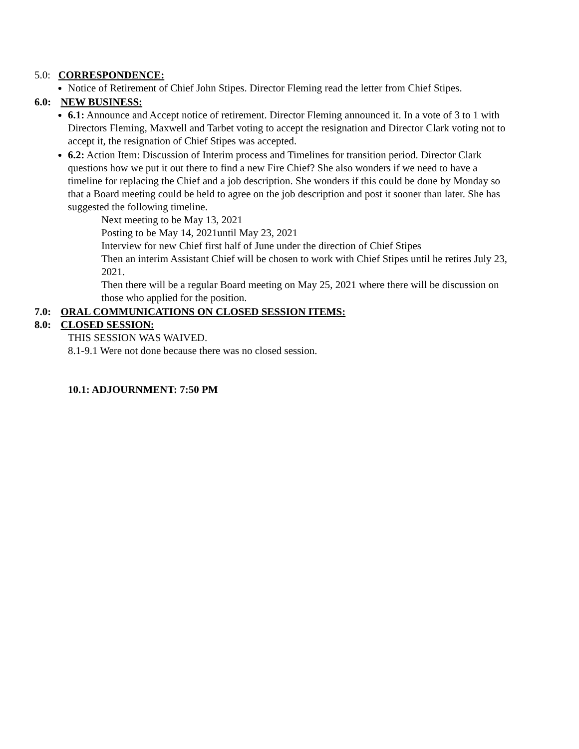5.0: CORRESPONDENCE:
Notice of Retirement of Chief John Stipes. Director Fleming read the letter from Chief Stipes.
6.0: NEW BUSINESS:
6.1: Announce and Accept notice of retirement. Director Fleming announced it. In a vote of 3 to 1 with Directors Fleming, Maxwell and Tarbet voting to accept the resignation and Director Clark voting not to accept it, the resignation of Chief Stipes was accepted.
6.2: Action Item: Discussion of Interim process and Timelines for transition period. Director Clark questions how we put it out there to find a new Fire Chief? She also wonders if we need to have a timeline for replacing the Chief and a job description. She wonders if this could be done by Monday so that a Board meeting could be held to agree on the job description and post it sooner than later. She has suggested the following timeline.
Next meeting to be May 13, 2021
Posting to be May 14, 2021until May 23, 2021
Interview for new Chief first half of June under the direction of Chief Stipes
Then an interim Assistant Chief will be chosen to work with Chief Stipes until he retires July 23, 2021.
Then there will be a regular Board meeting on May 25, 2021 where there will be discussion on those who applied for the position.
7.0: ORAL COMMUNICATIONS ON CLOSED SESSION ITEMS:
8.0: CLOSED SESSION:
THIS SESSION WAS WAIVED.
8.1-9.1 Were not done because there was no closed session.
10.1: ADJOURNMENT: 7:50 PM